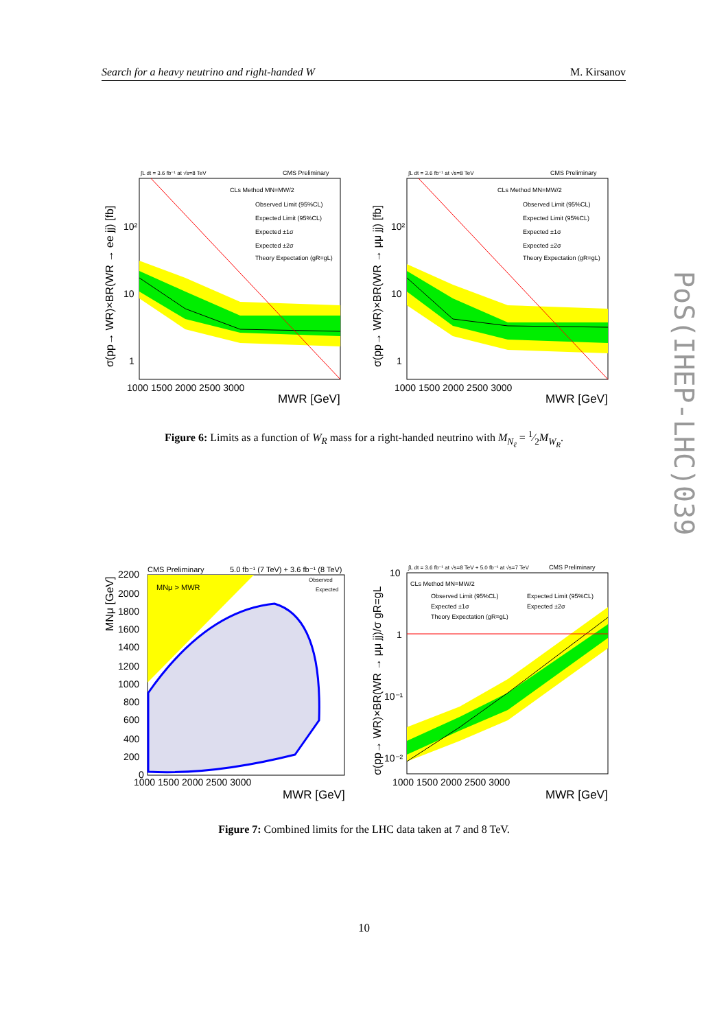Search for a heavy neutrino and right-handed W M. Kirsanov
∫L dt = 3.6 fb⁻¹ at √s=8 TeV
CMS Preliminary
CLs Method MN=MW/2
Observed Limit (95%CL)
Expected Limit (95%CL)
Expected ±1σ
Expected ±2σ
Theory Expectation (gR=gL)
10²
10
1
1000 1500 2000 2500 3000
MWR [GeV]
σ(pp→ WR)×BR(WR → ee jj) [fb]
∫L dt = 3.6 fb⁻¹ at √s=8 TeV
CMS Preliminary
CLs Method MN=MW/2
Observed Limit (95%CL)
Expected Limit (95%CL)
Expected ±1σ
Expected ±2σ
Theory Expectation (gR=gL)
10²
10
1
1000 1500 2000 2500 3000
MWR [GeV]
σ(pp→ WR)×BR(WR → μμ jj) [fb]
Figure 6: Limits as a function of W<sub>R</sub> mass for a right-handed neutrino with M<sub>N<sub>ℓ</sub></sub> = 1⁄2M<sub>W<sub>R</sub></sub>.
CMS Preliminary
5.0 fb⁻¹ (7 TeV) + 3.6 fb⁻¹ (8 TeV)
Observed
Expected
MNμ > MWR
2200
2000
1800
1600
1400
1200
1000
800
600
400
200
0
1000 1500 2000 2500 3000
MWR [GeV]
MNμ [GeV]
∫L dt = 3.6 fb⁻¹ at √s=8 TeV + 5.0 fb⁻¹ at √s=7 TeV
CMS Preliminary
CLs Method MN=MW/2
Observed Limit (95%CL)
Expected Limit (95%CL)
Expected ±1σ
Expected ±2σ
Theory Expectation (gR=gL)
10
1
10⁻¹
10⁻²
1000 1500 2000 2500 3000
MWR [GeV]
σ(pp→ WR)×BR(WR → μμ jj)/σ gR=gL
Figure 7: Combined limits for the LHC data taken at 7 and 8 TeV.
PoS(IHEP-LHC)039
10